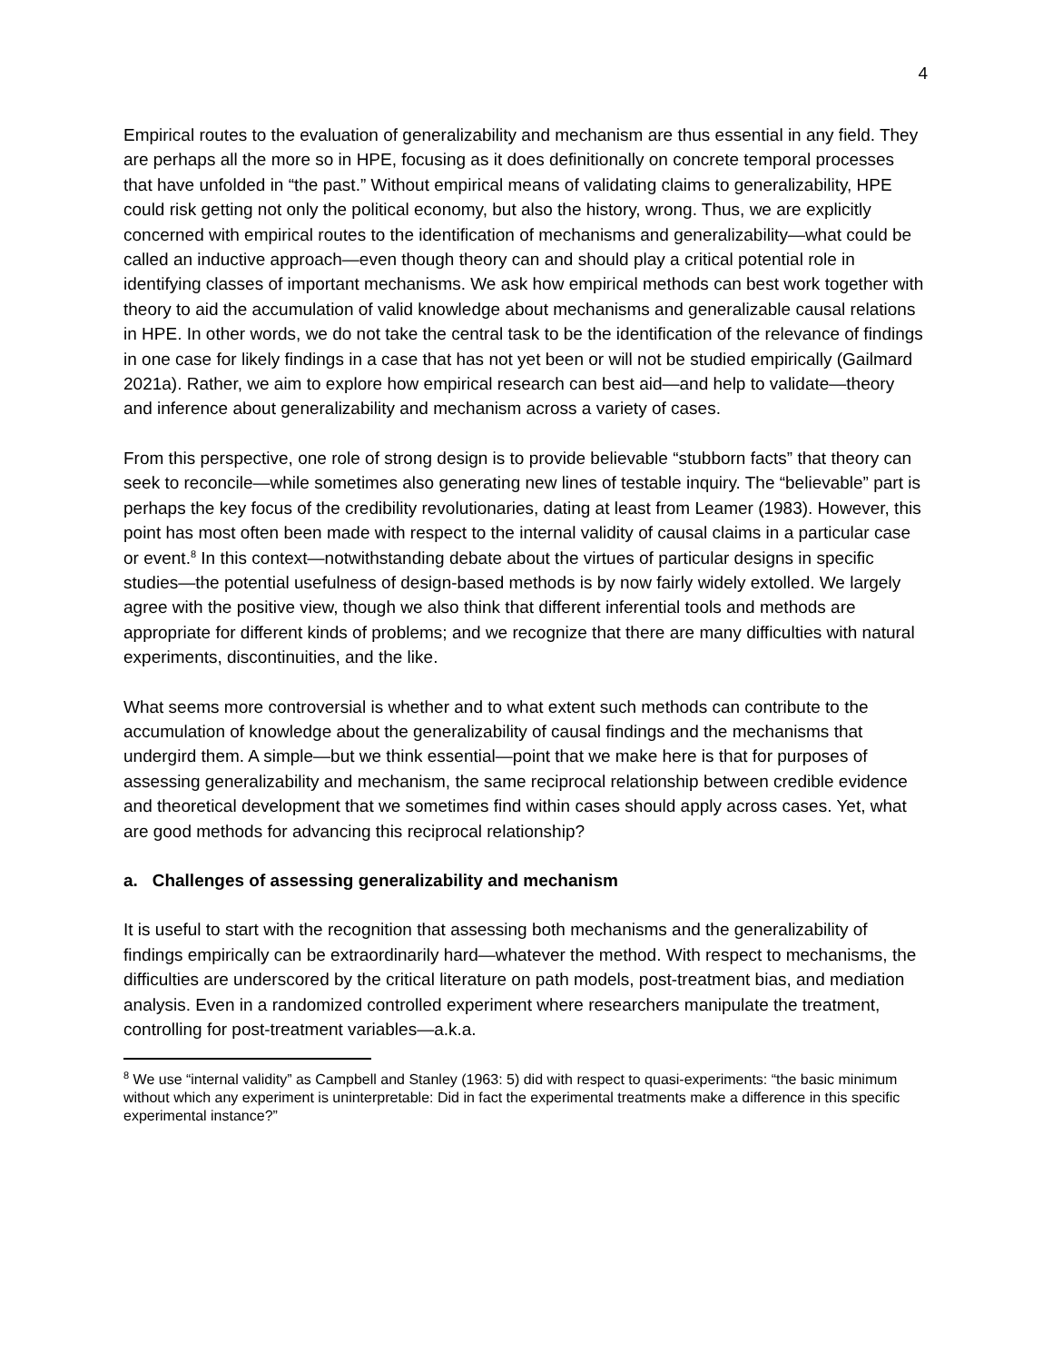4
Empirical routes to the evaluation of generalizability and mechanism are thus essential in any field. They are perhaps all the more so in HPE, focusing as it does definitionally on concrete temporal processes that have unfolded in “the past.” Without empirical means of validating claims to generalizability, HPE could risk getting not only the political economy, but also the history, wrong. Thus, we are explicitly concerned with empirical routes to the identification of mechanisms and generalizability—what could be called an inductive approach—even though theory can and should play a critical potential role in identifying classes of important mechanisms. We ask how empirical methods can best work together with theory to aid the accumulation of valid knowledge about mechanisms and generalizable causal relations in HPE. In other words, we do not take the central task to be the identification of the relevance of findings in one case for likely findings in a case that has not yet been or will not be studied empirically (Gailmard 2021a). Rather, we aim to explore how empirical research can best aid—and help to validate—theory and inference about generalizability and mechanism across a variety of cases.
From this perspective, one role of strong design is to provide believable “stubborn facts” that theory can seek to reconcile—while sometimes also generating new lines of testable inquiry. The “believable” part is perhaps the key focus of the credibility revolutionaries, dating at least from Leamer (1983). However, this point has most often been made with respect to the internal validity of causal claims in a particular case or event.<sup>8</sup> In this context—notwithstanding debate about the virtues of particular designs in specific studies—the potential usefulness of design-based methods is by now fairly widely extolled. We largely agree with the positive view, though we also think that different inferential tools and methods are appropriate for different kinds of problems; and we recognize that there are many difficulties with natural experiments, discontinuities, and the like.
What seems more controversial is whether and to what extent such methods can contribute to the accumulation of knowledge about the generalizability of causal findings and the mechanisms that undergird them. A simple—but we think essential—point that we make here is that for purposes of assessing generalizability and mechanism, the same reciprocal relationship between credible evidence and theoretical development that we sometimes find within cases should apply across cases. Yet, what are good methods for advancing this reciprocal relationship?
a. Challenges of assessing generalizability and mechanism
It is useful to start with the recognition that assessing both mechanisms and the generalizability of findings empirically can be extraordinarily hard—whatever the method. With respect to mechanisms, the difficulties are underscored by the critical literature on path models, post-treatment bias, and mediation analysis. Even in a randomized controlled experiment where researchers manipulate the treatment, controlling for post-treatment variables—a.k.a.
<sup>8</sup> We use “internal validity” as Campbell and Stanley (1963: 5) did with respect to quasi-experiments: “the basic minimum without which any experiment is uninterpretable: Did in fact the experimental treatments make a difference in this specific experimental instance?”